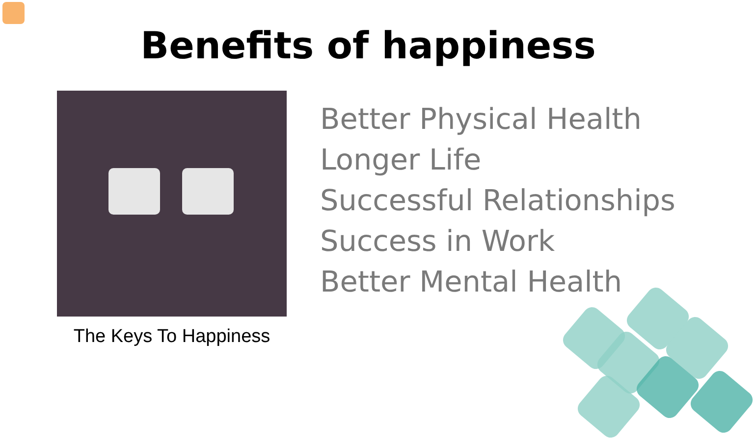Benefits of happiness
The Keys To Happiness
Better Physical Health
Longer Life
Successful Relationships
Success in Work
Better Mental Health